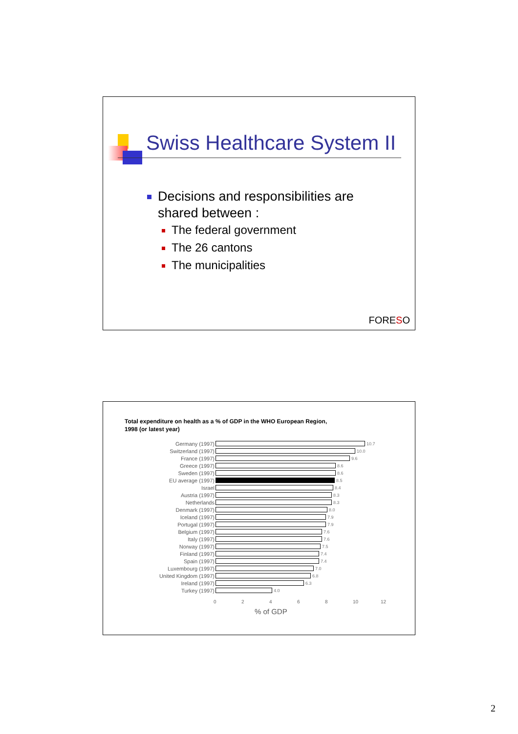Swiss Healthcare System II
Decisions and responsibilities are shared between :
The federal government
The 26 cantons
The municipalities
FORESO
Total expenditure on health as a % of GDP in the WHO European Region,
1998 (or latest year)
Germany (1997) 10.7
Switzerland (1997) 10.0
France (1997) 9.6
Greece (1997) 8.6
Sweden (1997) 8.6
EU average (1997) 8.5
Israel 8.4
Austria (1997) 8.3
Netherlands 8.3
Denmark (1997) 8.0
Iceland (1997) 7.9
Portugal (1997) 7.9
Belgium (1997) 7.6
Italy (1997) 7.6
Norway (1997) 7.5
Finland (1997) 7.4
Spain (1997) 7.4
Luxembourg (1997) 7.0
United Kingdom (1997) 6.8
Ireland (1997) 6.3
Turkey (1997) 4.0
02468 10 12
% of GDP
2